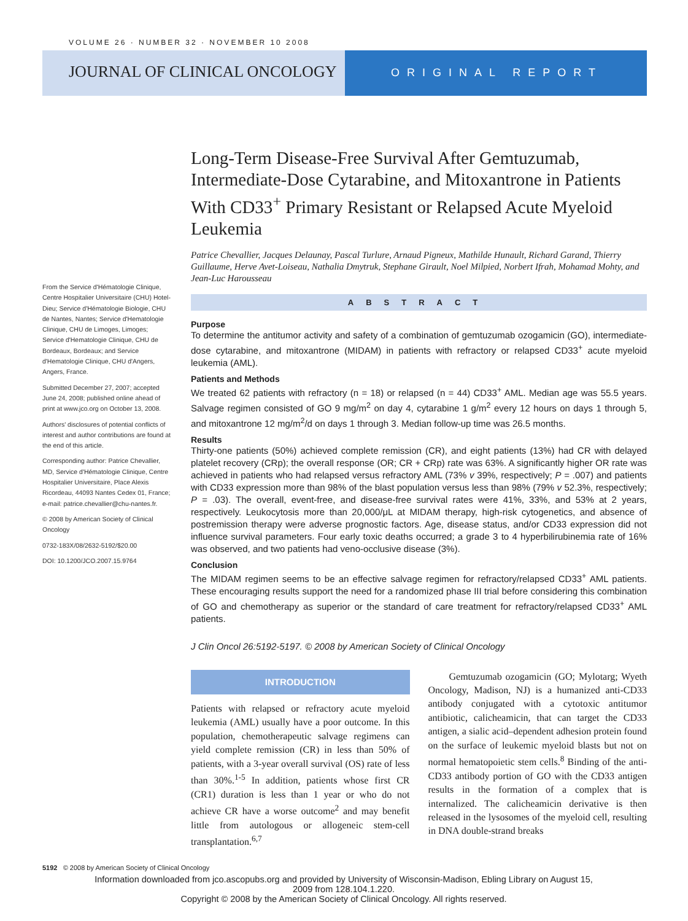VOLUME 26 · NUMBER 32 · NOVEMBER 10 2008
JOURNAL OF CLINICAL ONCOLOGY
ORIGINAL REPORT
Long-Term Disease-Free Survival After Gemtuzumab, Intermediate-Dose Cytarabine, and Mitoxantrone in Patients With CD33<sup>+</sup> Primary Resistant or Relapsed Acute Myeloid Leukemia
Patrice Chevallier, Jacques Delaunay, Pascal Turlure, Arnaud Pigneux, Mathilde Hunault, Richard Garand, Thierry Guillaume, Herve Avet-Loiseau, Nathalia Dmytruk, Stephane Girault, Noel Milpied, Norbert Ifrah, Mohamad Mohty, and Jean-Luc Harousseau
ABSTRACT
Purpose
To determine the antitumor activity and safety of a combination of gemtuzumab ozogamicin (GO), intermediate-dose cytarabine, and mitoxantrone (MIDAM) in patients with refractory or relapsed CD33<sup>+</sup> acute myeloid leukemia (AML).
Patients and Methods
We treated 62 patients with refractory (n = 18) or relapsed (n = 44) CD33<sup>+</sup> AML. Median age was 55.5 years. Salvage regimen consisted of GO 9 mg/m<sup>2</sup> on day 4, cytarabine 1 g/m<sup>2</sup> every 12 hours on days 1 through 5, and mitoxantrone 12 mg/m<sup>2</sup>/d on days 1 through 3. Median follow-up time was 26.5 months.
Results
Thirty-one patients (50%) achieved complete remission (CR), and eight patients (13%) had CR with delayed platelet recovery (CRp); the overall response (OR; CR + CRp) rate was 63%. A significantly higher OR rate was achieved in patients who had relapsed versus refractory AML (73% v 39%, respectively; P = .007) and patients with CD33 expression more than 98% of the blast population versus less than 98% (79% v 52.3%, respectively; P = .03). The overall, event-free, and disease-free survival rates were 41%, 33%, and 53% at 2 years, respectively. Leukocytosis more than 20,000/μL at MIDAM therapy, high-risk cytogenetics, and absence of postremission therapy were adverse prognostic factors. Age, disease status, and/or CD33 expression did not influence survival parameters. Four early toxic deaths occurred; a grade 3 to 4 hyperbilirubinemia rate of 16% was observed, and two patients had veno-occlusive disease (3%).
Conclusion
The MIDAM regimen seems to be an effective salvage regimen for refractory/relapsed CD33<sup>+</sup> AML patients. These encouraging results support the need for a randomized phase III trial before considering this combination of GO and chemotherapy as superior or the standard of care treatment for refractory/relapsed CD33<sup>+</sup> AML patients.
J Clin Oncol 26:5192-5197. © 2008 by American Society of Clinical Oncology
INTRODUCTION
Patients with relapsed or refractory acute myeloid leukemia (AML) usually have a poor outcome. In this population, chemotherapeutic salvage regimens can yield complete remission (CR) in less than 50% of patients, with a 3-year overall survival (OS) rate of less than 30%.<sup>1-5</sup> In addition, patients whose first CR (CR1) duration is less than 1 year or who do not achieve CR have a worse outcome<sup>2</sup> and may benefit little from autologous or allogeneic stem-cell transplantation.<sup>6,7</sup>
Gemtuzumab ozogamicin (GO; Mylotarg; Wyeth Oncology, Madison, NJ) is a humanized anti-CD33 antibody conjugated with a cytotoxic antitumor antibiotic, calicheamicin, that can target the CD33 antigen, a sialic acid–dependent adhesion protein found on the surface of leukemic myeloid blasts but not on normal hematopoietic stem cells.<sup>8</sup> Binding of the anti-CD33 antibody portion of GO with the CD33 antigen results in the formation of a complex that is internalized. The calicheamicin derivative is then released in the lysosomes of the myeloid cell, resulting in DNA double-strand breaks
From the Service d'Hématologie Clinique, Centre Hospitalier Universitaire (CHU) Hotel-Dieu; Service d'Hématologie Biologie, CHU de Nantes, Nantes; Service d'Hematologie Clinique, CHU de Limoges, Limoges; Service d'Hematologie Clinique, CHU de Bordeaux, Bordeaux; and Service d'Hematologie Clinique, CHU d'Angers, Angers, France.
Submitted December 27, 2007; accepted June 24, 2008; published online ahead of print at www.jco.org on October 13, 2008.
Authors' disclosures of potential conflicts of interest and author contributions are found at the end of this article.
Corresponding author: Patrice Chevallier, MD, Service d'Hématologie Clinique, Centre Hospitalier Universitaire, Place Alexis Ricordeau, 44093 Nantes Cedex 01, France; e-mail: patrice.chevallier@chu-nantes.fr.
© 2008 by American Society of Clinical Oncology
0732-183X/08/2632-5192/$20.00
DOI: 10.1200/JCO.2007.15.9764
5192 © 2008 by American Society of Clinical Oncology
Information downloaded from jco.ascopubs.org and provided by University of Wisconsin-Madison, Ebling Library on August 15, 2009 from 128.104.1.220.
Copyright © 2008 by the American Society of Clinical Oncology. All rights reserved.